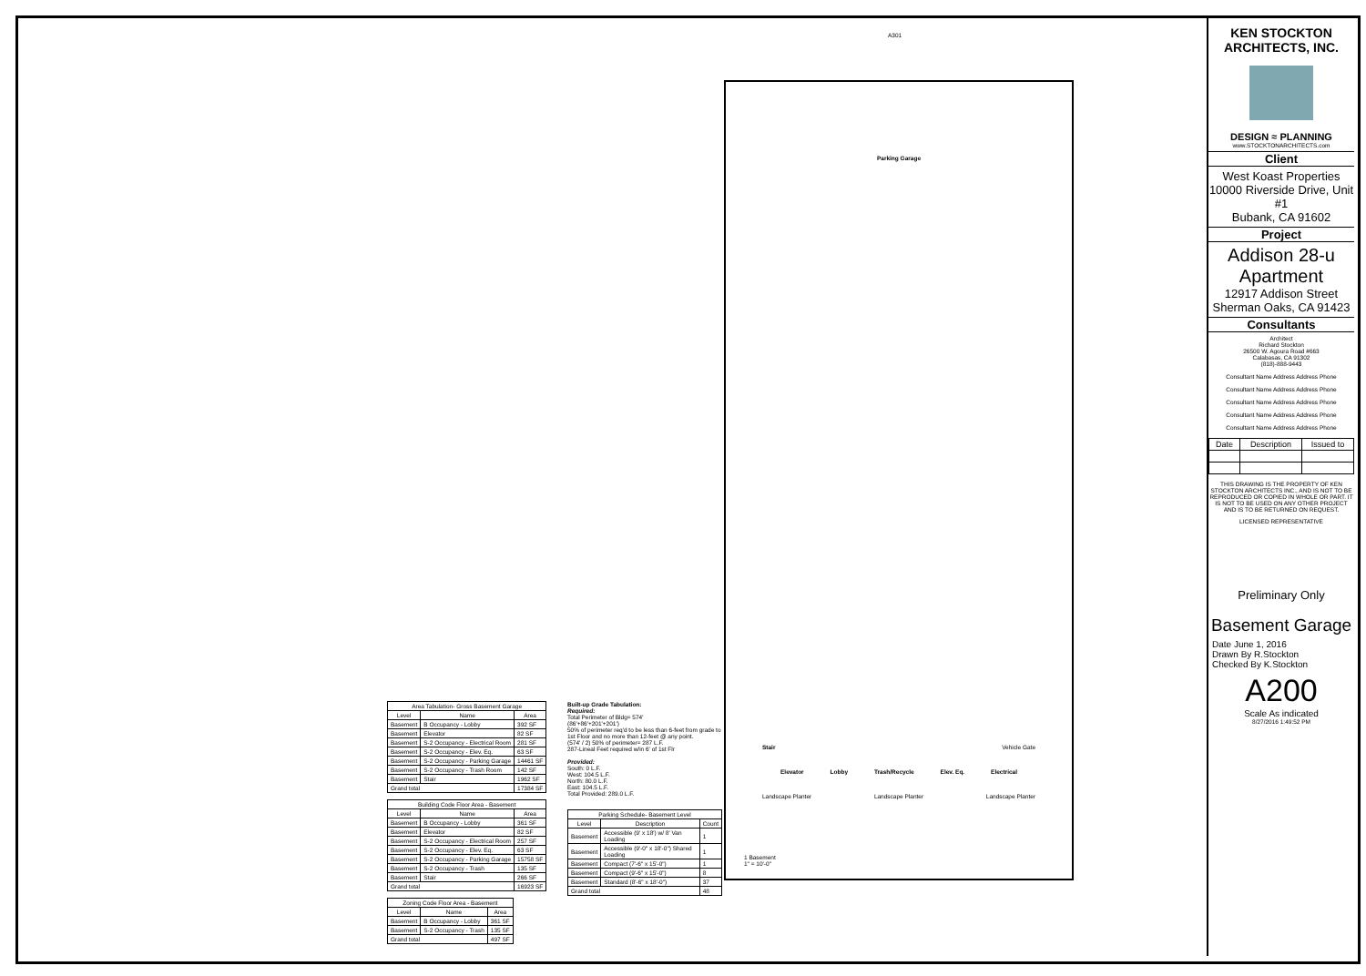| Area Tabulation- Gross Basement Garage | | |
| --- | --- | --- |
| Level | Name | Area |
| Basement | B Occupancy - Lobby | 392 SF |
| Basement | Elevator | 82 SF |
| Basement | S-2 Occupancy - Electrical Room | 281 SF |
| Basement | S-2 Occupancy - Elev. Eq. | 63 SF |
| Basement | S-2 Occupancy - Parking Garage | 14461 SF |
| Basement | S-2 Occupancy - Trash Room | 142 SF |
| Basement | Stair | 1962 SF |
| Grand total | | 17384 SF |
| Building Code Floor Area - Basement | | |
| --- | --- | --- |
| Level | Name | Area |
| Basement | B Occupancy - Lobby | 361 SF |
| Basement | Elevator | 82 SF |
| Basement | S-2 Occupancy - Electrical Room | 257 SF |
| Basement | S-2 Occupancy - Elev. Eq. | 63 SF |
| Basement | S-2 Occupancy - Parking Garage | 15758 SF |
| Basement | S-2 Occupancy - Trash | 135 SF |
| Basement | Stair | 266 SF |
| Grand total | | 16923 SF |
| Zoning Code Floor Area - Basement | | |
| --- | --- | --- |
| Level | Name | Area |
| Basement | B Occupancy - Lobby | 361 SF |
| Basement | S-2 Occupancy - Trash | 135 SF |
| Grand total | | 497 SF |
Built-up Grade Tabulation:
Required:
Total Perimeter of Bldg= 574'
(86'+86'+201'+201')
50% of perimeter req'd to be less than 6-feet from grade to 1st Floor and no more than 12-feet @ any point.
(574' / 2) 50% of perimeter= 287 L.F.
287-Lineal Feet required w/in 6' of 1st Flr
Provided:
South: 0 L.F.
West: 104.5 L.F.
North: 80.0 L.F.
East: 104.5 L.F.
Total Provided: 289.0 L.F.
| Parking Schedule- Basement Level | | |
| --- | --- | --- |
| Level | Description | Count |
| Basement | Accessible (9' x 18') w/ 8' Van Loading | 1 |
| Basement | Accessible (9'-0" x 18'-0") Shared Loading | 1 |
| Basement | Compact (7'-6" x 15'-0") | 1 |
| Basement | Compact (9'-6" x 15'-0") | 8 |
| Basement | Standard (8'-6" x 18'-0") | 37 |
| Grand total | | 48 |
Parking Garage
Stair Vehicle Gate
Elevator Lobby Trash/Recycle Elev. Eq. Electrical
Landscape Planter Landscape Planter Landscape Planter
1 Basement
1" = 10'-0"
A301
KEN STOCKTON
ARCHITECTS, INC.
DESIGN ≈ PLANNING
www.STOCKTONARCHITECTS.com
Client
West Koast Properties
10000 Riverside Drive, Unit #1
Bubank, CA 91602
Project
Addison 28-u Apartment
12917 Addison Street
Sherman Oaks, CA 91423
Consultants
Architect
Richard Stockton
26500 W. Agoura Road #663
Calabasas, CA 91302
(818)-888-9443
Consultant Name Address Address Phone
Consultant Name Address Address Phone
Consultant Name Address Address Phone
Consultant Name Address Address Phone
Consultant Name Address Address Phone
| Date | Description | Issued to |
| --- | --- | --- |
THIS DRAWING IS THE PROPERTY OF KEN STOCKTON ARCHITECTS INC., AND IS NOT TO BE REPRODUCED OR COPIED IN WHOLE OR PART. IT IS NOT TO BE USED ON ANY OTHER PROJECT AND IS TO BE RETURNED ON REQUEST.
LICENSED REPRESENTATIVE
Preliminary Only
Basement Garage
Date June 1, 2016
Drawn By R.Stockton
Checked By K.Stockton
A200
Scale As indicated
8/27/2016 1:49:52 PM